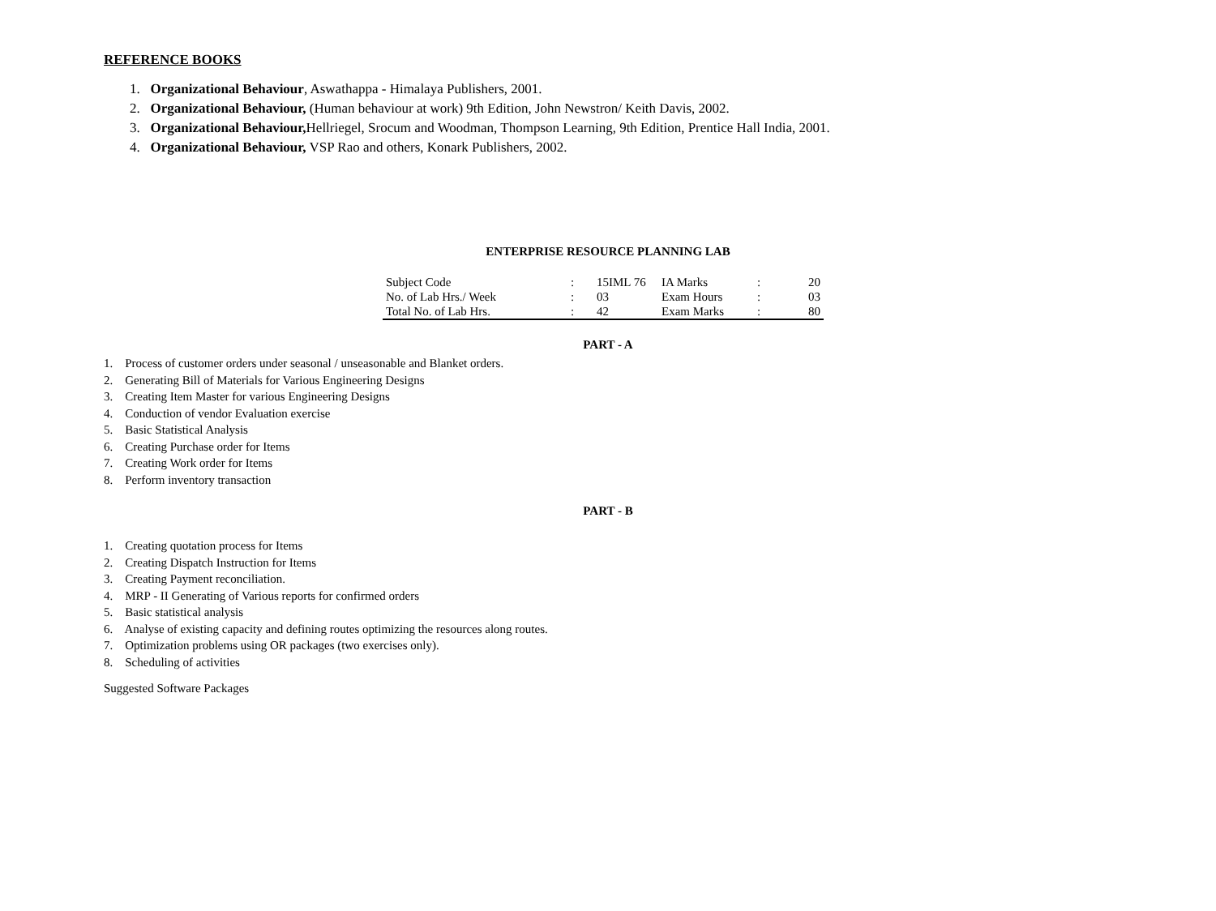REFERENCE BOOKS
1. Organizational Behaviour, Aswathappa - Himalaya Publishers, 2001.
2. Organizational Behaviour, (Human behaviour at work) 9th Edition, John Newstron/ Keith Davis, 2002.
3. Organizational Behaviour, Hellriegel, Srocum and Woodman, Thompson Learning, 9th Edition, Prentice Hall India, 2001.
4. Organizational Behaviour, VSP Rao and others, Konark Publishers, 2002.
ENTERPRISE RESOURCE PLANNING LAB
| Subject Code | : | 15IML 76 | IA Marks | : | 20 |
| No. of Lab Hrs./ Week | : | 03 | Exam Hours | : | 03 |
| Total No. of Lab Hrs. | : | 42 | Exam Marks | : | 80 |
PART - A
1. Process of customer orders under seasonal / unseasonable and Blanket orders.
2. Generating Bill of Materials for Various Engineering Designs
3. Creating Item Master for various Engineering Designs
4. Conduction of vendor Evaluation exercise
5. Basic Statistical Analysis
6. Creating Purchase order for Items
7. Creating Work order for Items
8. Perform inventory transaction
PART - B
1. Creating quotation process for Items
2. Creating Dispatch Instruction for Items
3. Creating Payment reconciliation.
4. MRP - II Generating of Various reports for confirmed orders
5. Basic statistical analysis
6. Analyse of existing capacity and defining routes optimizing the resources along routes.
7. Optimization problems using OR packages (two exercises only).
8. Scheduling of activities
Suggested Software Packages